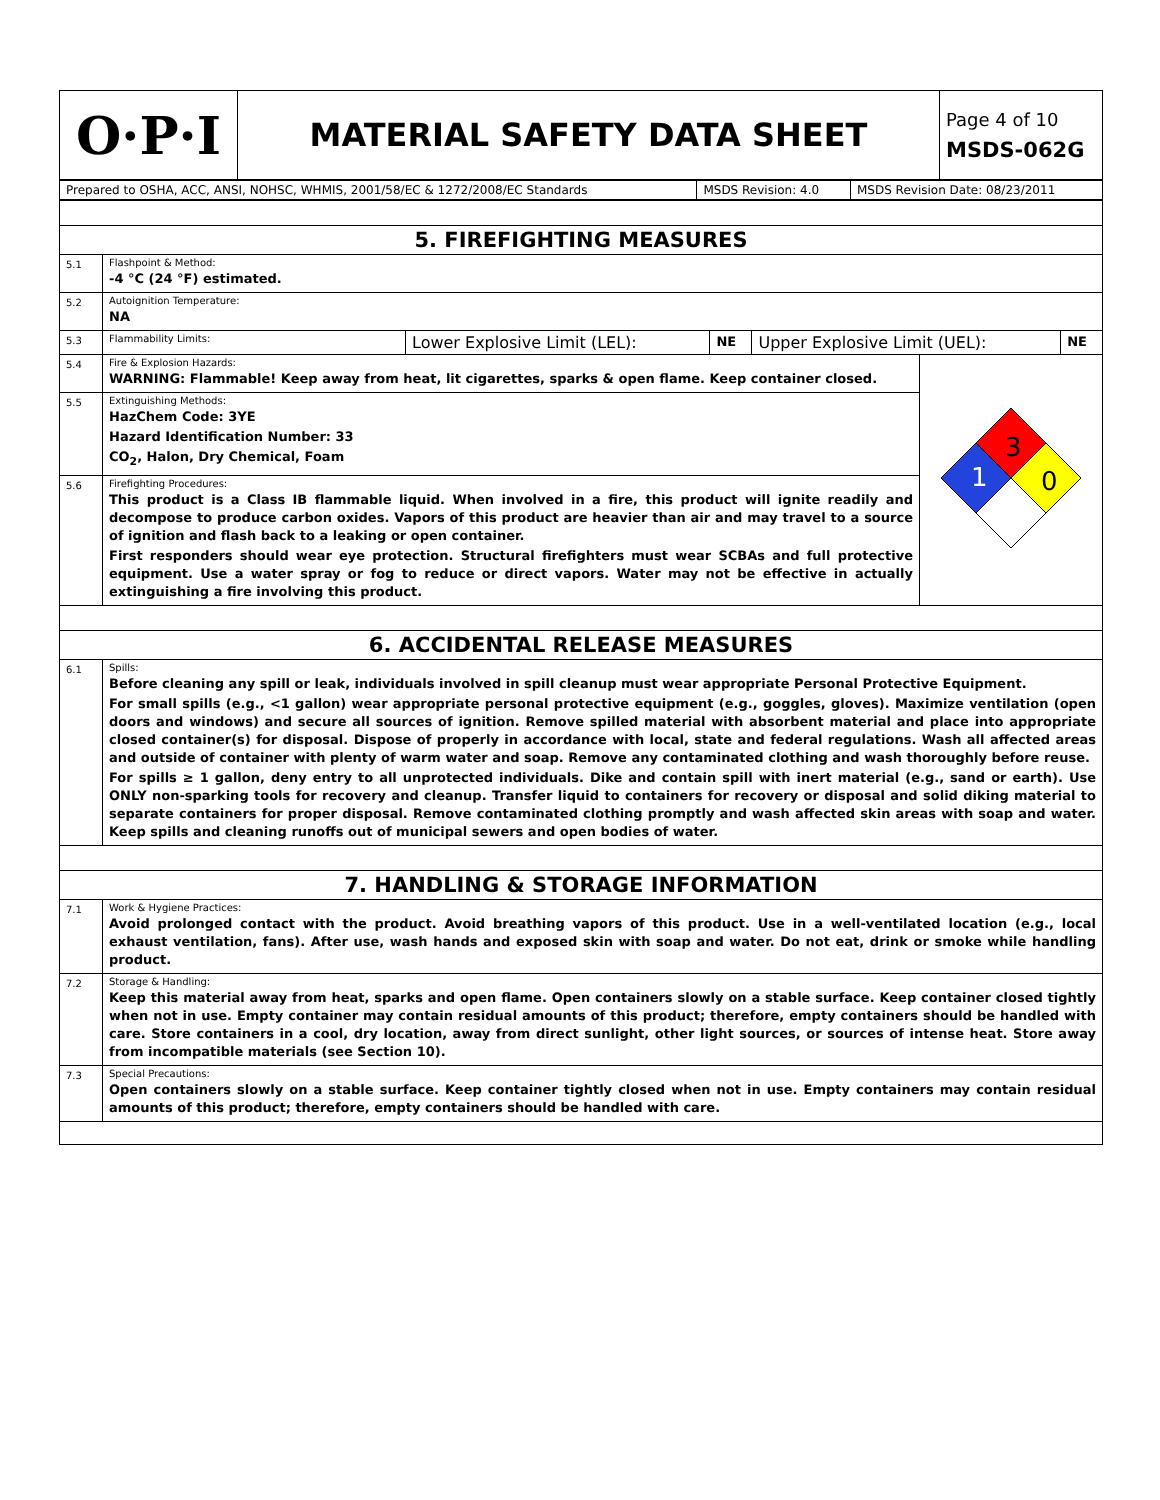| O·P·I | MATERIAL SAFETY DATA SHEET | Page 4 of 10 MSDS-062G |
| Prepared to OSHA, ACC, ANSI, NOHSC, WHMIS, 2001/58/EC & 1272/2008/EC Standards | MSDS Revision: 4.0 | MSDS Revision Date: 08/23/2011 |
| 5. FIREFIGHTING MEASURES | | |
| 5.1 | Flashpoint & Method: -4 °C (24 °F) estimated. | |
| 5.2 | Autoignition Temperature: NA | |
| 5.3 | / Flammability Limits: / Lower Explosive Limit (LEL): / NE / Upper Explosive Limit (UEL): / NE / | |
| 5.4 | Fire & Explosion Hazards: WARNING: Flammable! Keep away from heat, lit cigarettes, sparks & open flame. Keep container closed. | 3 1 0 |
| 5.5 | Extinguishing Methods: HazChem Code: 3YE Hazard Identification Number: 33 CO<sub>2</sub>, Halon, Dry Chemical, Foam | |
| 5.6 | Firefighting Procedures: This product is a Class IB flammable liquid. When involved in a fire, this product will ignite readily and decompose to produce carbon oxides. Vapors of this product are heavier than air and may travel to a source of ignition and flash back to a leaking or open container. First responders should wear eye protection. Structural firefighters must wear SCBAs and full protective equipment. Use a water spray or fog to reduce or direct vapors. Water may not be effective in actually extinguishing a fire involving this product. | |
| 6. ACCIDENTAL RELEASE MEASURES | | |
| 6.1 | Spills: Before cleaning any spill or leak, individuals involved in spill cleanup must wear appropriate Personal Protective Equipment. For small spills (e.g., <1 gallon) wear appropriate personal protective equipment (e.g., goggles, gloves). Maximize ventilation (open doors and windows) and secure all sources of ignition. Remove spilled material with absorbent material and place into appropriate closed container(s) for disposal. Dispose of properly in accordance with local, state and federal regulations. Wash all affected areas and outside of container with plenty of warm water and soap. Remove any contaminated clothing and wash thoroughly before reuse. For spills ≥ 1 gallon, deny entry to all unprotected individuals. Dike and contain spill with inert material (e.g., sand or earth). Use ONLY non-sparking tools for recovery and cleanup. Transfer liquid to containers for recovery or disposal and solid diking material to separate containers for proper disposal. Remove contaminated clothing promptly and wash affected skin areas with soap and water. Keep spills and cleaning runoffs out of municipal sewers and open bodies of water. | |
| 7. HANDLING & STORAGE INFORMATION | | |
| 7.1 | Work & Hygiene Practices: Avoid prolonged contact with the product. Avoid breathing vapors of this product. Use in a well-ventilated location (e.g., local exhaust ventilation, fans). After use, wash hands and exposed skin with soap and water. Do not eat, drink or smoke while handling product. | |
| 7.2 | Storage & Handling: Keep this material away from heat, sparks and open flame. Open containers slowly on a stable surface. Keep container closed tightly when not in use. Empty container may contain residual amounts of this product; therefore, empty containers should be handled with care. Store containers in a cool, dry location, away from direct sunlight, other light sources, or sources of intense heat. Store away from incompatible materials (see Section 10). | |
| 7.3 | Special Precautions: Open containers slowly on a stable surface. Keep container tightly closed when not in use. Empty containers may contain residual amounts of this product; therefore, empty containers should be handled with care. | |